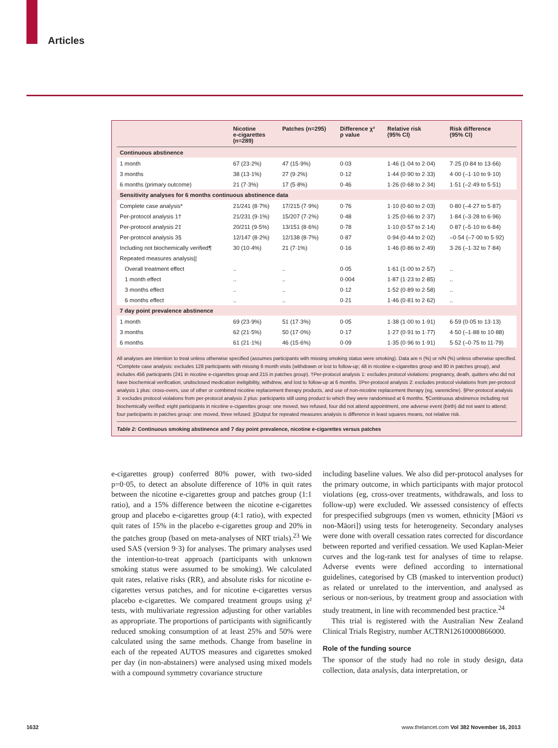Articles
| | Nicotine e-cigarettes (n=289) | Patches (n=295) | Difference χ² p value | Relative risk (95% CI) | Risk difference (95% CI) |
| --- | --- | --- | --- | --- | --- |
| Continuous abstinence | | | | | |
| 1 month | 67 (23·2%) | 47 (15·9%) | 0·03 | 1·46 (1·04 to 2·04) | 7·25 (0·84 to 13·66) |
| 3 months | 38 (13·1%) | 27 (9·2%) | 0·12 | 1·44 (0·90 to 2·33) | 4·00 (–1·10 to 9·10) |
| 6 months (primary outcome) | 21 (7·3%) | 17 (5·8%) | 0·46 | 1·26 (0·68 to 2·34) | 1·51 (–2·49 to 5·51) |
| Sensitivity analyses for 6 months continuous abstinence data | | | | | |
| Complete case analysis* | 21/241 (8·7%) | 17/215 (7·9%) | 0·76 | 1·10 (0·60 to 2·03) | 0·80 (–4·27 to 5·87) |
| Per-protocol analysis 1† | 21/231 (9·1%) | 15/207 (7·2%) | 0·48 | 1·25 (0·66 to 2·37) | 1·84 (–3·28 to 6·96) |
| Per-protocol analysis 2‡ | 20/211 (9·5%) | 13/151 (8·6%) | 0·78 | 1·10 (0·57 to 2·14) | 0·87 (–5·10 to 6·84) |
| Per-protocol analysis 3§ | 12/147 (8·2%) | 12/138 (8·7%) | 0·87 | 0·94 (0·44 to 2·02) | –0·54 (–7·00 to 5·92) |
| Including not biochemically verified¶ | 30 (10·4%) | 21 (7·1%) | 0·16 | 1·46 (0·86 to 2·49) | 3·26 (–1·32 to 7·84) |
| Repeated measures analysis// | | | | | |
| Overall treatment effect | .. | .. | 0·05 | 1·61 (1·00 to 2·57) | .. |
| 1 month effect | .. | .. | 0·004 | 1·87 (1·23 to 2·85) | .. |
| 3 months effect | .. | .. | 0·12 | 1·52 (0·89 to 2·58) | .. |
| 6 months effect | .. | .. | 0·21 | 1·46 (0·81 to 2·62) | .. |
| 7 day point prevalence abstinence | | | | | |
| 1 month | 69 (23·9%) | 51 (17·3%) | 0·05 | 1·38 (1·00 to 1·91) | 6·59 (0·05 to 13·13) |
| 3 months | 62 (21·5%) | 50 (17·0%) | 0·17 | 1·27 (0·91 to 1·77) | 4·50 (–1·88 to 10·88) |
| 6 months | 61 (21·1%) | 46 (15·6%) | 0·09 | 1·35 (0·96 to 1·91) | 5·52 (–0·75 to 11·79) |
All analyses are intention to treat unless otherwise specified (assumes participants with missing smoking status were smoking). Data are n (%) or n/N (%) unless otherwise specified. *Complete case analysis: excludes 128 participants with missing 6 month visits (withdrawn or lost to follow-up; 48 in nicotine e-cigarettes group and 80 in patches group), and includes 456 participants (241 in nicotine e-cigarettes group and 215 in patches group). †Per-protocol analysis 1: excludes protocol violations: pregnancy, death, quitters who did not have biochemical verification, undisclosed medication ineligibility, withdrew, and lost to follow-up at 6 months. ‡Per-protocol analysis 2: excludes protocol violations from per-protocol analysis 1 plus: cross-overs, use of other or combined nicotine replacement therapy products, and use of non-nicotine replacement therapy (eg, varenicline). §Per-protocol analysis 3: excludes protocol violations from per-protocol analysis 2 plus: participants still using product to which they were randomised at 6 months. ¶Continuous abstinence including not biochemically verified: eight participants in nicotine e-cigarettes group: one moved, two refused, four did not attend appointment, one adverse event (birth) did not want to attend; four participants in patches group: one moved, three refused. ||Output for repeated measures analysis is difference in least squares means, not relative risk.
Table 2: Continuous smoking abstinence and 7 day point prevalence, nicotine e-cigarettes versus patches
e-cigarettes group) conferred 80% power, with two-sided p=0·05, to detect an absolute difference of 10% in quit rates between the nicotine e-cigarettes group and patches group (1:1 ratio), and a 15% difference between the nicotine e-cigarettes group and placebo e-cigarettes group (4:1 ratio), with expected quit rates of 15% in the placebo e-cigarettes group and 20% in the patches group (based on meta-analyses of NRT trials).<sup>23</sup> We used SAS (version 9·3) for analyses. The primary analyses used the intention-to-treat approach (participants with unknown smoking status were assumed to be smoking). We calculated quit rates, relative risks (RR), and absolute risks for nicotine e-cigarettes versus patches, and for nicotine e-cigarettes versus placebo e-cigarettes. We compared treatment groups using χ² tests, with multivariate regression adjusting for other variables as appropriate. The proportions of participants with significantly reduced smoking consumption of at least 25% and 50% were calculated using the same methods. Change from baseline in each of the repeated AUTOS measures and cigarettes smoked per day (in non-abstainers) were analysed using mixed models with a compound symmetry covariance structure
including baseline values. We also did per-protocol analyses for the primary outcome, in which participants with major protocol violations (eg, cross-over treatments, withdrawals, and loss to follow-up) were excluded. We assessed consistency of effects for prespecified subgroups (men vs women, ethnicity [Māori vs non-Māori]) using tests for heterogeneity. Secondary analyses were done with overall cessation rates corrected for discordance between reported and verified cessation. We used Kaplan-Meier curves and the log-rank test for analyses of time to relapse. Adverse events were defined according to international guidelines, categorised by CB (masked to intervention product) as related or unrelated to the intervention, and analysed as serious or non-serious, by treatment group and association with study treatment, in line with recommended best practice.<sup>24</sup>
This trial is registered with the Australian New Zealand Clinical Trials Registry, number ACTRN12610000866000.
Role of the funding source
The sponsor of the study had no role in study design, data collection, data analysis, data interpretation, or
1632 www.thelancet.com Vol 382 November 16, 2013